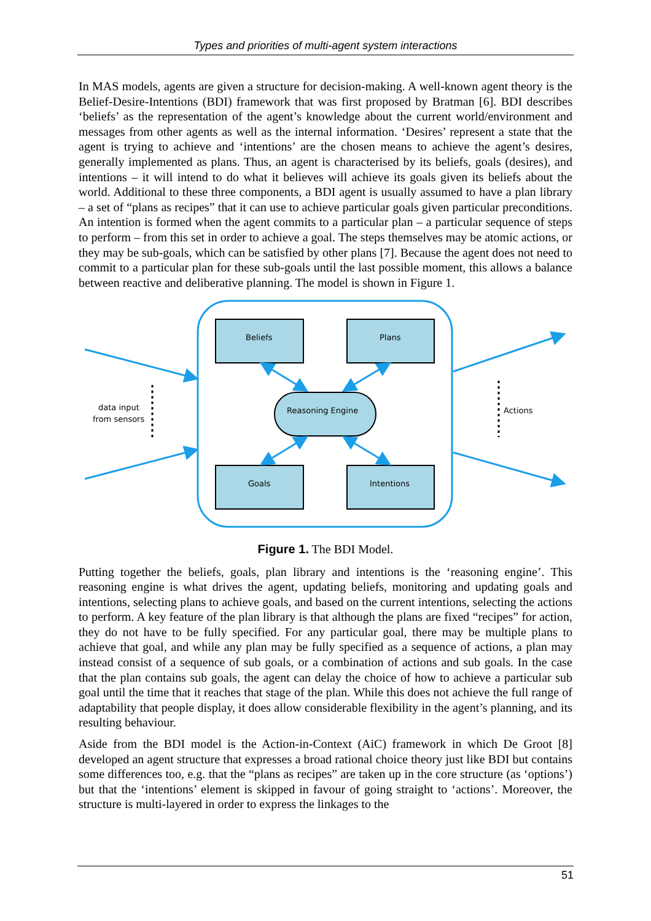Types and priorities of multi-agent system interactions
In MAS models, agents are given a structure for decision-making. A well-known agent theory is the Belief-Desire-Intentions (BDI) framework that was first proposed by Bratman [6]. BDI describes ‘beliefs’ as the representation of the agent’s knowledge about the current world/environment and messages from other agents as well as the internal information. ‘Desires’ represent a state that the agent is trying to achieve and ‘intentions’ are the chosen means to achieve the agent’s desires, generally implemented as plans. Thus, an agent is characterised by its beliefs, goals (desires), and intentions – it will intend to do what it believes will achieve its goals given its beliefs about the world. Additional to these three components, a BDI agent is usually assumed to have a plan library – a set of “plans as recipes” that it can use to achieve particular goals given particular preconditions. An intention is formed when the agent commits to a particular plan – a particular sequence of steps to perform – from this set in order to achieve a goal. The steps themselves may be atomic actions, or they may be sub-goals, which can be satisfied by other plans [7]. Because the agent does not need to commit to a particular plan for these sub-goals until the last possible moment, this allows a balance between reactive and deliberative planning. The model is shown in Figure 1.
Beliefs
Plans
Goals
Intentions
Reasoning Engine
data input
from sensors
Actions
Figure 1. The BDI Model.
Putting together the beliefs, goals, plan library and intentions is the ‘reasoning engine’. This reasoning engine is what drives the agent, updating beliefs, monitoring and updating goals and intentions, selecting plans to achieve goals, and based on the current intentions, selecting the actions to perform. A key feature of the plan library is that although the plans are fixed “recipes” for action, they do not have to be fully specified. For any particular goal, there may be multiple plans to achieve that goal, and while any plan may be fully specified as a sequence of actions, a plan may instead consist of a sequence of sub goals, or a combination of actions and sub goals. In the case that the plan contains sub goals, the agent can delay the choice of how to achieve a particular sub goal until the time that it reaches that stage of the plan. While this does not achieve the full range of adaptability that people display, it does allow considerable flexibility in the agent’s planning, and its resulting behaviour.
Aside from the BDI model is the Action-in-Context (AiC) framework in which De Groot [8] developed an agent structure that expresses a broad rational choice theory just like BDI but contains some differences too, e.g. that the “plans as recipes” are taken up in the core structure (as ‘options’) but that the ‘intentions’ element is skipped in favour of going straight to ‘actions’. Moreover, the structure is multi-layered in order to express the linkages to the
51